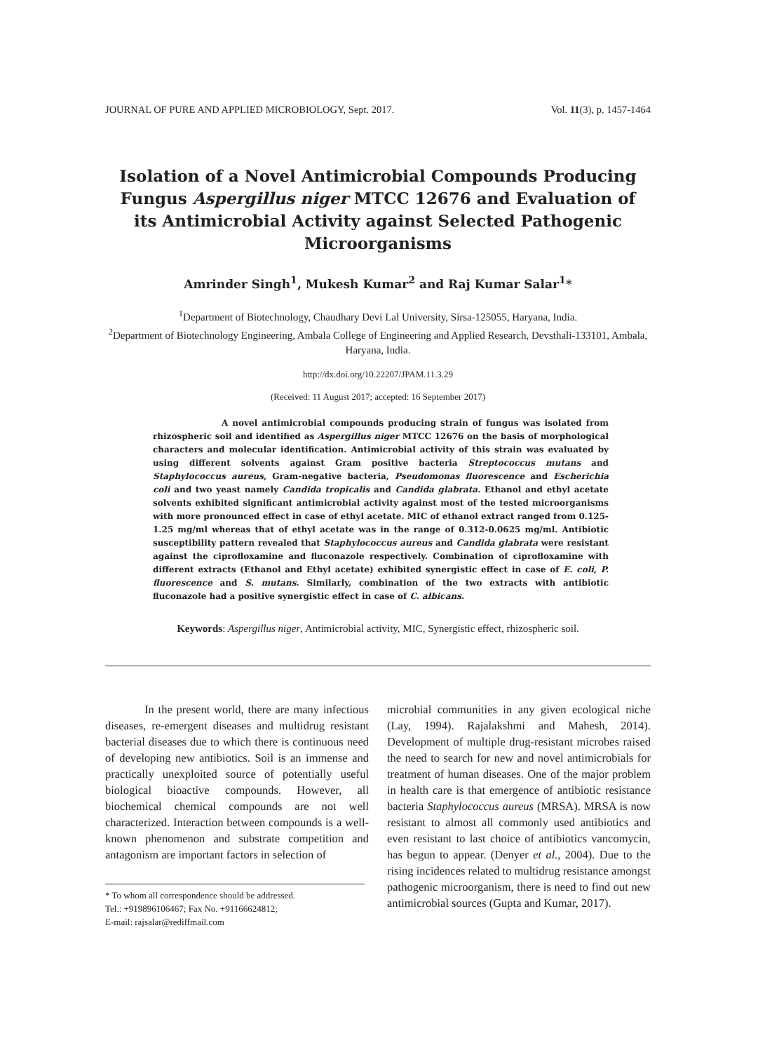JOURNAL OF PURE AND APPLIED MICROBIOLOGY, Sept. 2017. Vol. 11(3), p. 1457-1464
Isolation of a Novel Antimicrobial Compounds Producing Fungus Aspergillus niger MTCC 12676 and Evaluation of its Antimicrobial Activity against Selected Pathogenic Microorganisms
Amrinder Singh<sup>1</sup>, Mukesh Kumar<sup>2</sup> and Raj Kumar Salar<sup>1</sup>*
<sup>1</sup> Department of Biotechnology, Chaudhary Devi Lal University, Sirsa-125055, Haryana, India.
<sup>2</sup> Department of Biotechnology Engineering, Ambala College of Engineering and Applied Research, Devsthali-133101, Ambala, Haryana, India.
http://dx.doi.org/10.22207/JPAM.11.3.29
(Received: 11 August 2017; accepted: 16 September 2017)
A novel antimicrobial compounds producing strain of fungus was isolated from rhizospheric soil and identified as Aspergillus niger MTCC 12676 on the basis of morphological characters and molecular identification. Antimicrobial activity of this strain was evaluated by using different solvents against Gram positive bacteria Streptococcus mutans and Staphylococcus aureus, Gram-negative bacteria, Pseudomonas fluorescence and Escherichia coli and two yeast namely Candida tropicalis and Candida glabrata. Ethanol and ethyl acetate solvents exhibited significant antimicrobial activity against most of the tested microorganisms with more pronounced effect in case of ethyl acetate. MIC of ethanol extract ranged from 0.125-1.25 mg/ml whereas that of ethyl acetate was in the range of 0.312-0.0625 mg/ml. Antibiotic susceptibility pattern revealed that Staphylococcus aureus and Candida glabrata were resistant against the ciprofloxamine and fluconazole respectively. Combination of ciprofloxamine with different extracts (Ethanol and Ethyl acetate) exhibited synergistic effect in case of E. coli, P. fluorescence and S. mutans. Similarly, combination of the two extracts with antibiotic fluconazole had a positive synergistic effect in case of C. albicans.
Keywords: Aspergillus niger, Antimicrobial activity, MIC, Synergistic effect, rhizospheric soil.
In the present world, there are many infectious diseases, re-emergent diseases and multidrug resistant bacterial diseases due to which there is continuous need of developing new antibiotics. Soil is an immense and practically unexploited source of potentially useful biological bioactive compounds. However, all biochemical chemical compounds are not well characterized. Interaction between compounds is a well-known phenomenon and substrate competition and antagonism are important factors in selection of
* To whom all correspondence should be addressed.
Tel.: +919896106467; Fax No. +91166624812;
E-mail: rajsalar@rediffmail.com
microbial communities in any given ecological niche (Lay, 1994). Rajalakshmi and Mahesh, 2014). Development of multiple drug-resistant microbes raised the need to search for new and novel antimicrobials for treatment of human diseases. One of the major problem in health care is that emergence of antibiotic resistance bacteria Staphylococcus aureus (MRSA). MRSA is now resistant to almost all commonly used antibiotics and even resistant to last choice of antibiotics vancomycin, has begun to appear. (Denyer et al., 2004). Due to the rising incidences related to multidrug resistance amongst pathogenic microorganism, there is need to find out new antimicrobial sources (Gupta and Kumar, 2017).